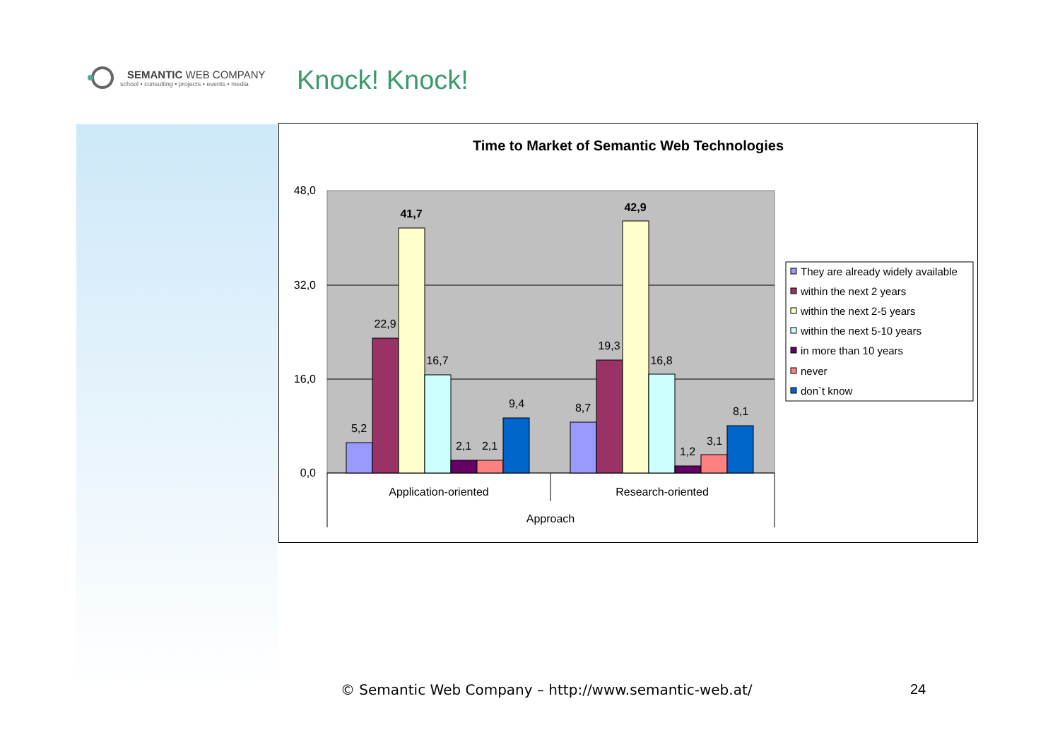SEMANTIC WEB COMPANY
school • consulting • projects • events • media
Knock! Knock!
Time to Market of Semantic Web Technologies
48,0
32,0
16,0
0,0
5,2
22,9
41,7
16,7
2,1
2,1
9,4
8,7
19,3
42,9
16,8
1,2
3,1
8,1
Application-oriented
Research-oriented
Approach
They are already widely available
within the next 2 years
within the next 2-5 years
within the next 5-10 years
in more than 10 years
never
don`t know
© Semantic Web Company – http://www.semantic-web.at/
24